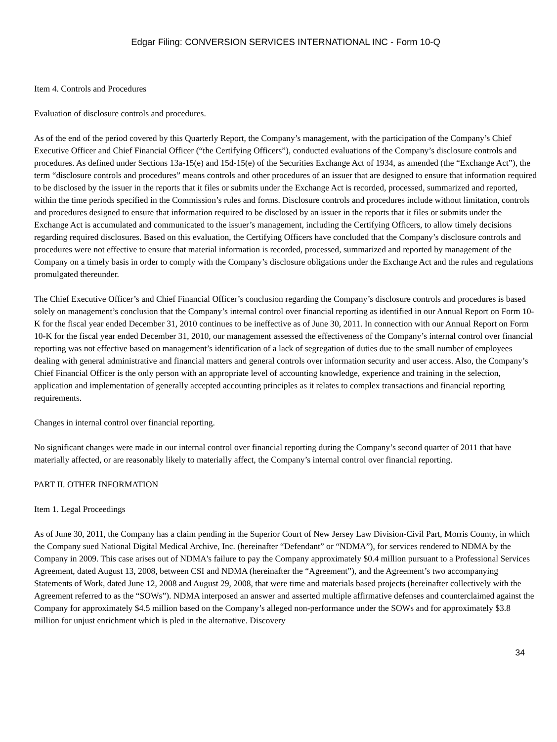Edgar Filing: CONVERSION SERVICES INTERNATIONAL INC - Form 10-Q
Item 4. Controls and Procedures
Evaluation of disclosure controls and procedures.
As of the end of the period covered by this Quarterly Report, the Company’s management, with the participation of the Company’s Chief Executive Officer and Chief Financial Officer (“the Certifying Officers”), conducted evaluations of the Company’s disclosure controls and procedures. As defined under Sections 13a-15(e) and 15d-15(e) of the Securities Exchange Act of 1934, as amended (the “Exchange Act”), the term “disclosure controls and procedures” means controls and other procedures of an issuer that are designed to ensure that information required to be disclosed by the issuer in the reports that it files or submits under the Exchange Act is recorded, processed, summarized and reported, within the time periods specified in the Commission’s rules and forms. Disclosure controls and procedures include without limitation, controls and procedures designed to ensure that information required to be disclosed by an issuer in the reports that it files or submits under the Exchange Act is accumulated and communicated to the issuer’s management, including the Certifying Officers, to allow timely decisions regarding required disclosures. Based on this evaluation, the Certifying Officers have concluded that the Company’s disclosure controls and procedures were not effective to ensure that material information is recorded, processed, summarized and reported by management of the Company on a timely basis in order to comply with the Company’s disclosure obligations under the Exchange Act and the rules and regulations promulgated thereunder.
The Chief Executive Officer’s and Chief Financial Officer’s conclusion regarding the Company’s disclosure controls and procedures is based solely on management’s conclusion that the Company’s internal control over financial reporting as identified in our Annual Report on Form 10-K for the fiscal year ended December 31, 2010 continues to be ineffective as of June 30, 2011. In connection with our Annual Report on Form 10-K for the fiscal year ended December 31, 2010, our management assessed the effectiveness of the Company’s internal control over financial reporting was not effective based on management’s identification of a lack of segregation of duties due to the small number of employees dealing with general administrative and financial matters and general controls over information security and user access. Also, the Company’s Chief Financial Officer is the only person with an appropriate level of accounting knowledge, experience and training in the selection, application and implementation of generally accepted accounting principles as it relates to complex transactions and financial reporting requirements.
Changes in internal control over financial reporting.
No significant changes were made in our internal control over financial reporting during the Company’s second quarter of 2011 that have materially affected, or are reasonably likely to materially affect, the Company’s internal control over financial reporting.
PART II. OTHER INFORMATION
Item 1. Legal Proceedings
As of June 30, 2011, the Company has a claim pending in the Superior Court of New Jersey Law Division-Civil Part, Morris County, in which the Company sued National Digital Medical Archive, Inc. (hereinafter “Defendant” or “NDMA”), for services rendered to NDMA by the Company in 2009. This case arises out of NDMA's failure to pay the Company approximately $0.4 million pursuant to a Professional Services Agreement, dated August 13, 2008, between CSI and NDMA (hereinafter the “Agreement”), and the Agreement’s two accompanying Statements of Work, dated June 12, 2008 and August 29, 2008, that were time and materials based projects (hereinafter collectively with the Agreement referred to as the “SOWs”). NDMA interposed an answer and asserted multiple affirmative defenses and counterclaimed against the Company for approximately $4.5 million based on the Company’s alleged non-performance under the SOWs and for approximately $3.8 million for unjust enrichment which is pled in the alternative. Discovery
34